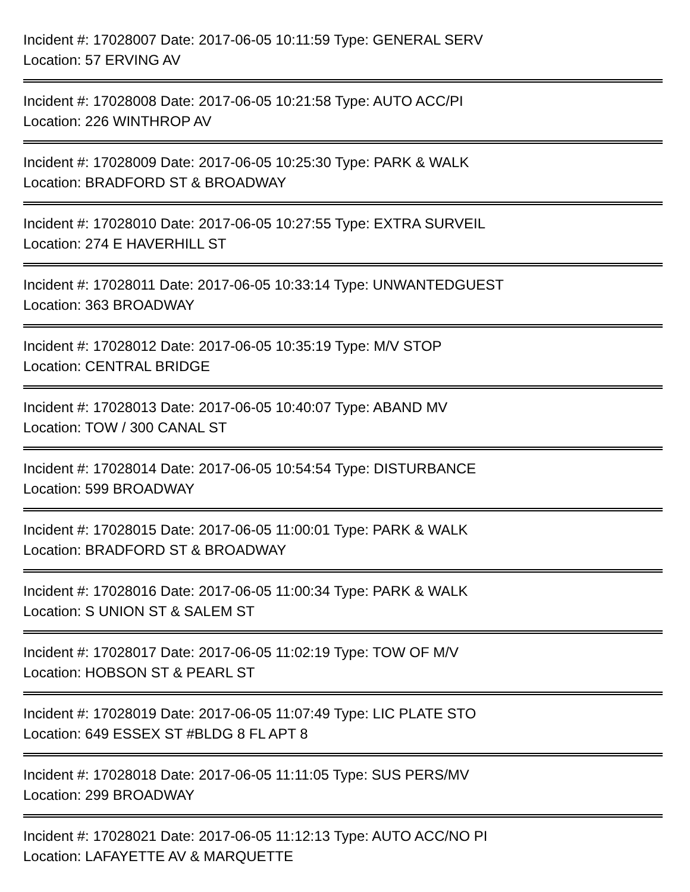Incident #: 17028007 Date: 2017-06-05 10:11:59 Type: GENERAL SERV
Location: 57 ERVING AV
Incident #: 17028008 Date: 2017-06-05 10:21:58 Type: AUTO ACC/PI
Location: 226 WINTHROP AV
Incident #: 17028009 Date: 2017-06-05 10:25:30 Type: PARK & WALK
Location: BRADFORD ST & BROADWAY
Incident #: 17028010 Date: 2017-06-05 10:27:55 Type: EXTRA SURVEIL
Location: 274 E HAVERHILL ST
Incident #: 17028011 Date: 2017-06-05 10:33:14 Type: UNWANTEDGUEST
Location: 363 BROADWAY
Incident #: 17028012 Date: 2017-06-05 10:35:19 Type: M/V STOP
Location: CENTRAL BRIDGE
Incident #: 17028013 Date: 2017-06-05 10:40:07 Type: ABAND MV
Location: TOW / 300 CANAL ST
Incident #: 17028014 Date: 2017-06-05 10:54:54 Type: DISTURBANCE
Location: 599 BROADWAY
Incident #: 17028015 Date: 2017-06-05 11:00:01 Type: PARK & WALK
Location: BRADFORD ST & BROADWAY
Incident #: 17028016 Date: 2017-06-05 11:00:34 Type: PARK & WALK
Location: S UNION ST & SALEM ST
Incident #: 17028017 Date: 2017-06-05 11:02:19 Type: TOW OF M/V
Location: HOBSON ST & PEARL ST
Incident #: 17028019 Date: 2017-06-05 11:07:49 Type: LIC PLATE STO
Location: 649 ESSEX ST #BLDG 8 FL APT 8
Incident #: 17028018 Date: 2017-06-05 11:11:05 Type: SUS PERS/MV
Location: 299 BROADWAY
Incident #: 17028021 Date: 2017-06-05 11:12:13 Type: AUTO ACC/NO PI
Location: LAFAYETTE AV & MARQUETTE